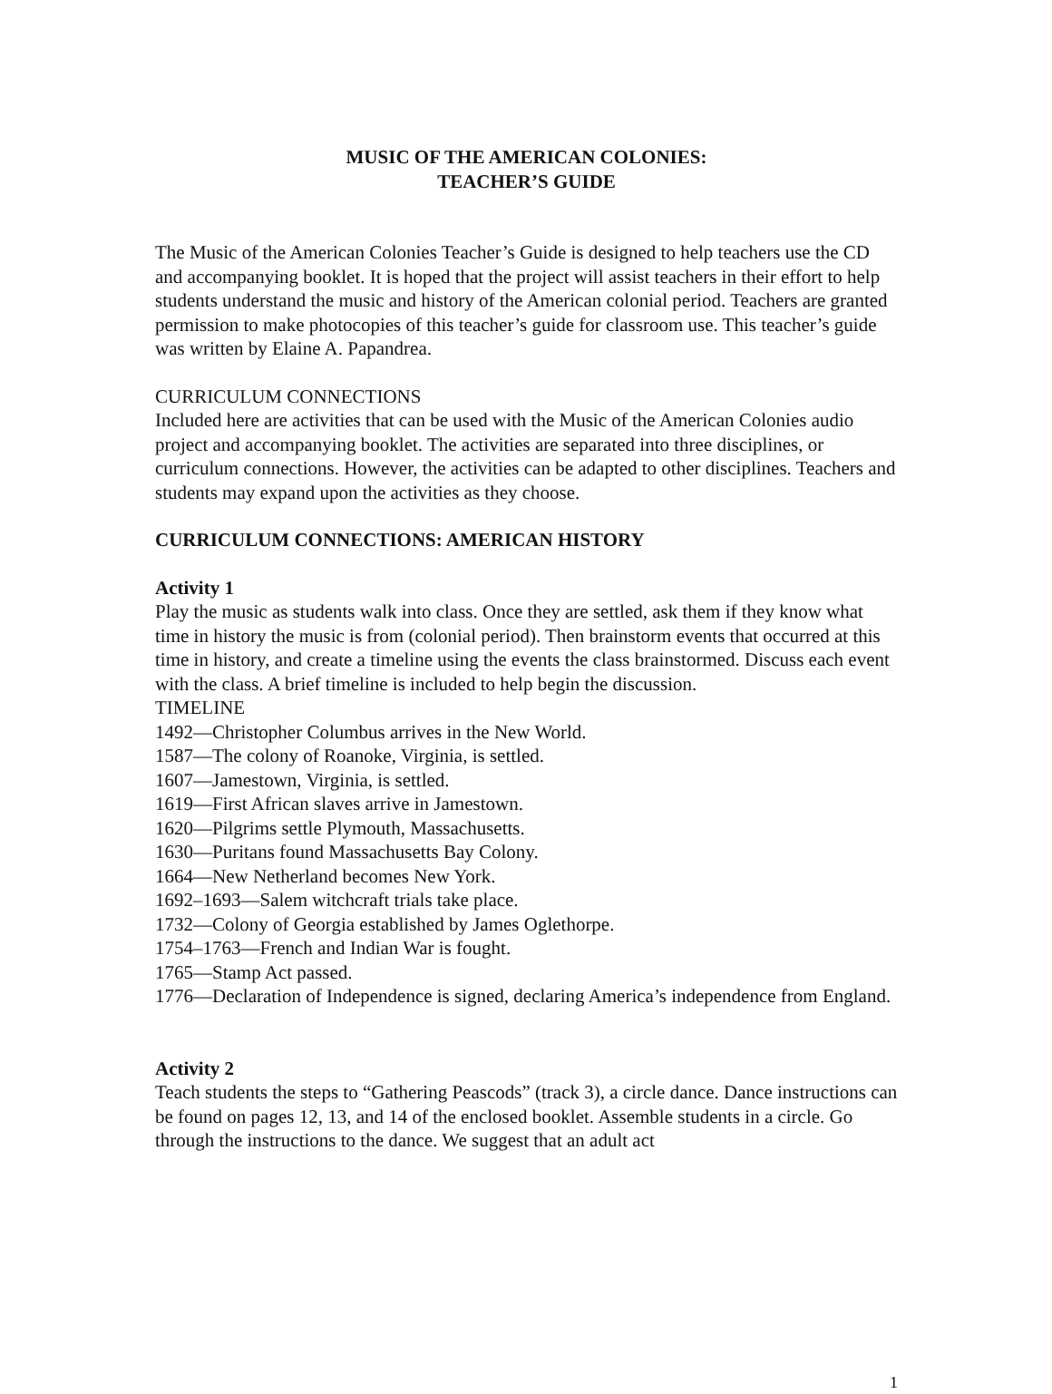MUSIC OF THE AMERICAN COLONIES:
TEACHER’S GUIDE
The Music of the American Colonies Teacher’s Guide is designed to help teachers use the CD and accompanying booklet. It is hoped that the project will assist teachers in their effort to help students understand the music and history of the American colonial period. Teachers are granted permission to make photocopies of this teacher’s guide for classroom use. This teacher’s guide was written by Elaine A. Papandrea.
CURRICULUM CONNECTIONS
Included here are activities that can be used with the Music of the American Colonies audio project and accompanying booklet. The activities are separated into three disciplines, or curriculum connections. However, the activities can be adapted to other disciplines. Teachers and students may expand upon the activities as they choose.
CURRICULUM CONNECTIONS: AMERICAN HISTORY
Activity 1
Play the music as students walk into class. Once they are settled, ask them if they know what time in history the music is from (colonial period). Then brainstorm events that occurred at this time in history, and create a timeline using the events the class brainstormed. Discuss each event with the class. A brief timeline is included to help begin the discussion.
TIMELINE
1492—Christopher Columbus arrives in the New World.
1587—The colony of Roanoke, Virginia, is settled.
1607—Jamestown, Virginia, is settled.
1619—First African slaves arrive in Jamestown.
1620—Pilgrims settle Plymouth, Massachusetts.
1630—Puritans found Massachusetts Bay Colony.
1664—New Netherland becomes New York.
1692–1693—Salem witchcraft trials take place.
1732—Colony of Georgia established by James Oglethorpe.
1754–1763—French and Indian War is fought.
1765—Stamp Act passed.
1776—Declaration of Independence is signed, declaring America’s independence from England.
Activity 2
Teach students the steps to “Gathering Peascods” (track 3), a circle dance. Dance instructions can be found on pages 12, 13, and 14 of the enclosed booklet. Assemble students in a circle. Go through the instructions to the dance. We suggest that an adult act
1